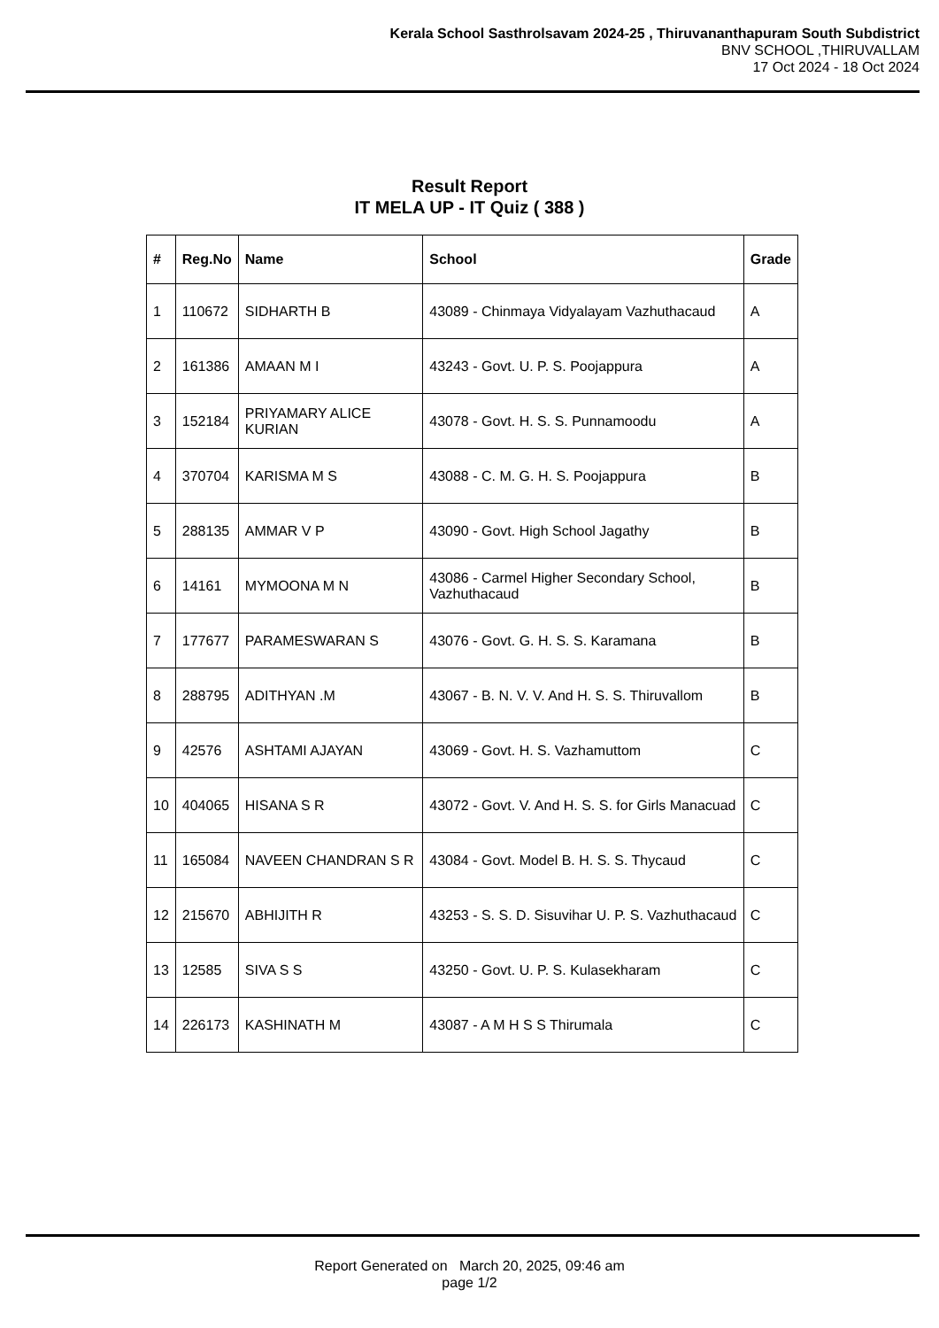Kerala School Sasthrolsavam 2024-25 , Thiruvananthapuram South Subdistrict
BNV SCHOOL ,THIRUVALLAM
17 Oct 2024 - 18 Oct 2024
Result Report
IT MELA UP - IT Quiz ( 388 )
| # | Reg.No | Name | School | Grade |
| --- | --- | --- | --- | --- |
| 1 | 110672 | SIDHARTH B | 43089 - Chinmaya Vidyalayam Vazhuthacaud | A |
| 2 | 161386 | AMAAN M I | 43243 - Govt. U. P. S. Poojappura | A |
| 3 | 152184 | PRIYAMARY ALICE KURIAN | 43078 - Govt. H. S. S. Punnamoodu | A |
| 4 | 370704 | KARISMA M S | 43088 - C. M. G. H. S. Poojappura | B |
| 5 | 288135 | AMMAR V P | 43090 - Govt. High School Jagathy | B |
| 6 | 14161 | MYMOONA M N | 43086 - Carmel Higher Secondary School, Vazhuthacaud | B |
| 7 | 177677 | PARAMESWARAN S | 43076 - Govt. G. H. S. S. Karamana | B |
| 8 | 288795 | ADITHYAN .M | 43067 - B. N. V. V. And H. S. S. Thiruvallom | B |
| 9 | 42576 | ASHTAMI AJAYAN | 43069 - Govt. H. S. Vazhamuttom | C |
| 10 | 404065 | HISANA S R | 43072 - Govt. V. And H. S. S. for Girls Manacuad | C |
| 11 | 165084 | NAVEEN CHANDRAN S R | 43084 - Govt. Model B. H. S. S. Thycaud | C |
| 12 | 215670 | ABHIJITH R | 43253 - S. S. D. Sisuvihar U. P. S. Vazhuthacaud | C |
| 13 | 12585 | SIVA S S | 43250 - Govt. U. P. S. Kulasekharam | C |
| 14 | 226173 | KASHINATH M | 43087 - A M H S S Thirumala | C |
Report Generated on March 20, 2025, 09:46 am
page 1/2